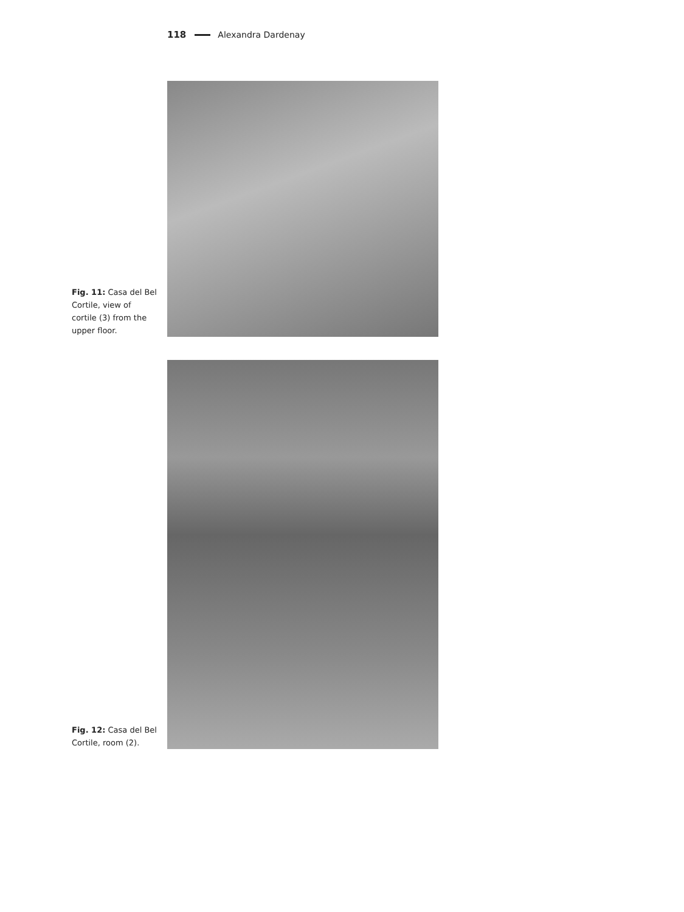118 Alexandra Dardenay
Fig. 11: Casa del Bel Cortile, view of cortile (3) from the upper floor.
Fig. 12: Casa del Bel Cortile, room (2).